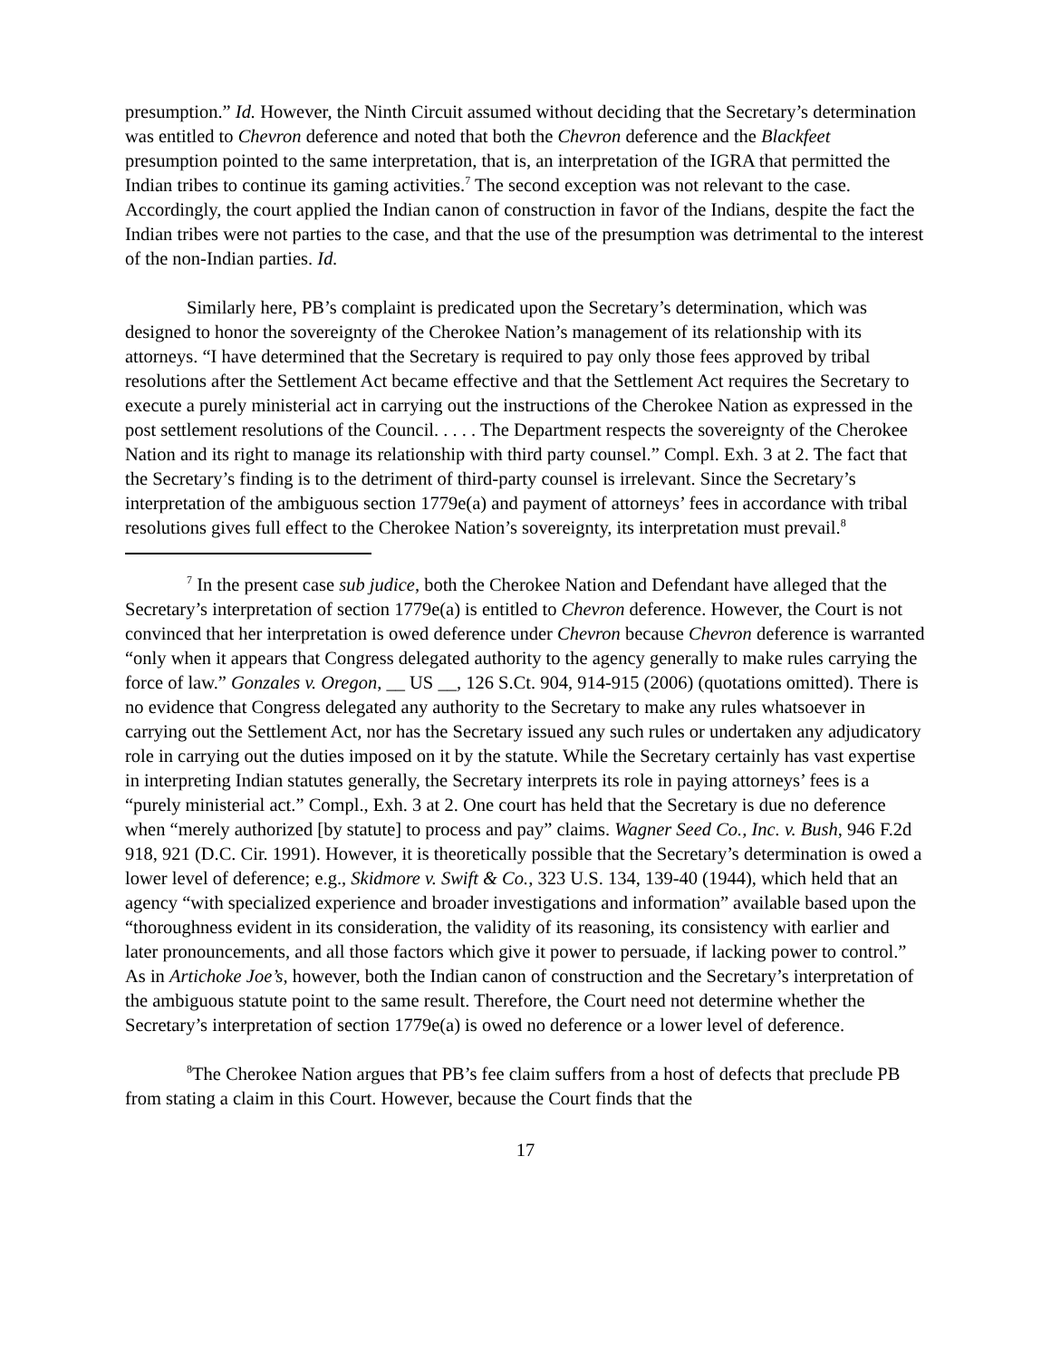presumption.” Id. However, the Ninth Circuit assumed without deciding that the Secretary’s determination was entitled to Chevron deference and noted that both the Chevron deference and the Blackfeet presumption pointed to the same interpretation, that is, an interpretation of the IGRA that permitted the Indian tribes to continue its gaming activities.<sup>7</sup> The second exception was not relevant to the case. Accordingly, the court applied the Indian canon of construction in favor of the Indians, despite the fact the Indian tribes were not parties to the case, and that the use of the presumption was detrimental to the interest of the non-Indian parties. Id.
Similarly here, PB’s complaint is predicated upon the Secretary’s determination, which was designed to honor the sovereignty of the Cherokee Nation’s management of its relationship with its attorneys. “I have determined that the Secretary is required to pay only those fees approved by tribal resolutions after the Settlement Act became effective and that the Settlement Act requires the Secretary to execute a purely ministerial act in carrying out the instructions of the Cherokee Nation as expressed in the post settlement resolutions of the Council. . . . . The Department respects the sovereignty of the Cherokee Nation and its right to manage its relationship with third party counsel.” Compl. Exh. 3 at 2. The fact that the Secretary’s finding is to the detriment of third-party counsel is irrelevant. Since the Secretary’s interpretation of the ambiguous section 1779e(a) and payment of attorneys’ fees in accordance with tribal resolutions gives full effect to the Cherokee Nation’s sovereignty, its interpretation must prevail.<sup>8</sup>
<sup>7</sup> In the present case sub judice, both the Cherokee Nation and Defendant have alleged that the Secretary’s interpretation of section 1779e(a) is entitled to Chevron deference. However, the Court is not convinced that her interpretation is owed deference under Chevron because Chevron deference is warranted “only when it appears that Congress delegated authority to the agency generally to make rules carrying the force of law.” Gonzales v. Oregon, __ US __, 126 S.Ct. 904, 914-915 (2006) (quotations omitted). There is no evidence that Congress delegated any authority to the Secretary to make any rules whatsoever in carrying out the Settlement Act, nor has the Secretary issued any such rules or undertaken any adjudicatory role in carrying out the duties imposed on it by the statute. While the Secretary certainly has vast expertise in interpreting Indian statutes generally, the Secretary interprets its role in paying attorneys’ fees is a “purely ministerial act.” Compl., Exh. 3 at 2. One court has held that the Secretary is due no deference when “merely authorized [by statute] to process and pay” claims. Wagner Seed Co., Inc. v. Bush, 946 F.2d 918, 921 (D.C. Cir. 1991). However, it is theoretically possible that the Secretary’s determination is owed a lower level of deference; e.g., Skidmore v. Swift & Co., 323 U.S. 134, 139-40 (1944), which held that an agency “with specialized experience and broader investigations and information” available based upon the “thoroughness evident in its consideration, the validity of its reasoning, its consistency with earlier and later pronouncements, and all those factors which give it power to persuade, if lacking power to control.” As in Artichoke Joe’s, however, both the Indian canon of construction and the Secretary’s interpretation of the ambiguous statute point to the same result. Therefore, the Court need not determine whether the Secretary’s interpretation of section 1779e(a) is owed no deference or a lower level of deference.
<sup>8</sup> The Cherokee Nation argues that PB’s fee claim suffers from a host of defects that preclude PB from stating a claim in this Court. However, because the Court finds that the
17